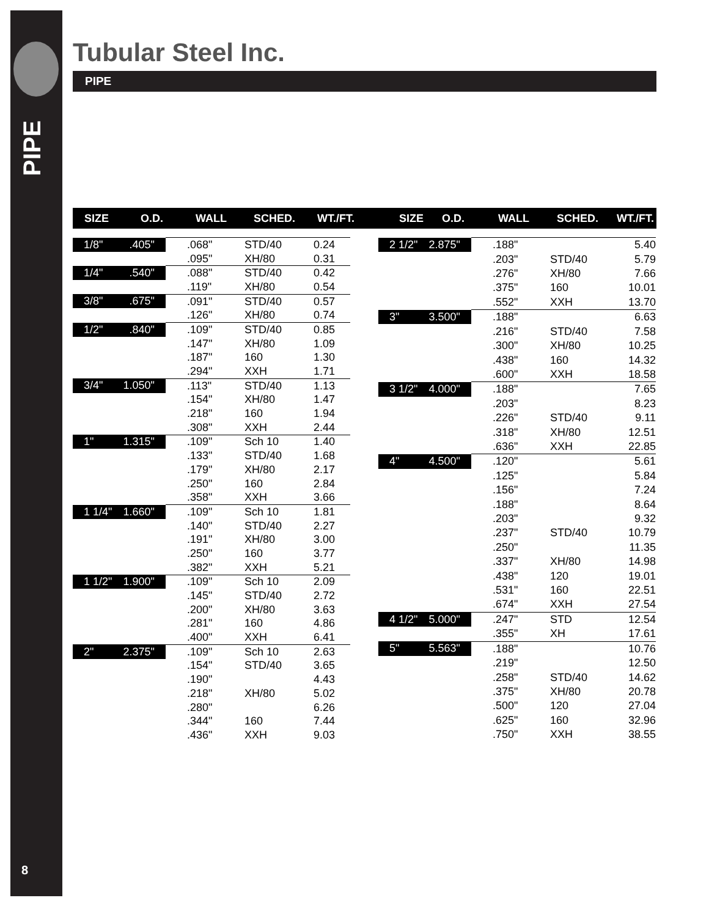PIPE
8
Tubular Steel Inc.
PIPE
SIZE O.D. WALL SCHED. WT./FT. SIZE O.D. WALL SCHED. WT./FT.
| 1/8" | .405" | .068" | STD/40 | 0.24 |
| | | .095" | XH/80 | 0.31 |
| 1/4" | .540" | .088" | STD/40 | 0.42 |
| | | .119" | XH/80 | 0.54 |
| 3/8" | .675" | .091" | STD/40 | 0.57 |
| | | .126" | XH/80 | 0.74 |
| 1/2" | .840" | .109" | STD/40 | 0.85 |
| | | .147" | XH/80 | 1.09 |
| | | .187" | 160 | 1.30 |
| | | .294" | XXH | 1.71 |
| 3/4" | 1.050" | .113" | STD/40 | 1.13 |
| | | .154" | XH/80 | 1.47 |
| | | .218" | 160 | 1.94 |
| | | .308" | XXH | 2.44 |
| 1" | 1.315" | .109" | Sch 10 | 1.40 |
| | | .133" | STD/40 | 1.68 |
| | | .179" | XH/80 | 2.17 |
| | | .250" | 160 | 2.84 |
| | | .358" | XXH | 3.66 |
| 1 1/4" | 1.660" | .109" | Sch 10 | 1.81 |
| | | .140" | STD/40 | 2.27 |
| | | .191" | XH/80 | 3.00 |
| | | .250" | 160 | 3.77 |
| | | .382" | XXH | 5.21 |
| 1 1/2" | 1.900" | .109" | Sch 10 | 2.09 |
| | | .145" | STD/40 | 2.72 |
| | | .200" | XH/80 | 3.63 |
| | | .281" | 160 | 4.86 |
| | | .400" | XXH | 6.41 |
| 2" | 2.375" | .109" | Sch 10 | 2.63 |
| | | .154" | STD/40 | 3.65 |
| | | .190" | | 4.43 |
| | | .218" | XH/80 | 5.02 |
| | | .280" | | 6.26 |
| | | .344" | 160 | 7.44 |
| | | .436" | XXH | 9.03 |
| 2 1/2" | 2.875" | .188" | | 5.40 |
| | | .203" | STD/40 | 5.79 |
| | | .276" | XH/80 | 7.66 |
| | | .375" | 160 | 10.01 |
| | | .552" | XXH | 13.70 |
| 3" | 3.500" | .188" | | 6.63 |
| | | .216" | STD/40 | 7.58 |
| | | .300" | XH/80 | 10.25 |
| | | .438" | 160 | 14.32 |
| | | .600" | XXH | 18.58 |
| 3 1/2" | 4.000" | .188" | | 7.65 |
| | | .203" | | 8.23 |
| | | .226" | STD/40 | 9.11 |
| | | .318" | XH/80 | 12.51 |
| | | .636" | XXH | 22.85 |
| 4" | 4.500" | .120" | | 5.61 |
| | | .125" | | 5.84 |
| | | .156" | | 7.24 |
| | | .188" | | 8.64 |
| | | .203" | | 9.32 |
| | | .237" | STD/40 | 10.79 |
| | | .250" | | 11.35 |
| | | .337" | XH/80 | 14.98 |
| | | .438" | 120 | 19.01 |
| | | .531" | 160 | 22.51 |
| | | .674" | XXH | 27.54 |
| 4 1/2" | 5.000" | .247" | STD | 12.54 |
| | | .355" | XH | 17.61 |
| 5" | 5.563" | .188" | | 10.76 |
| | | .219" | | 12.50 |
| | | .258" | STD/40 | 14.62 |
| | | .375" | XH/80 | 20.78 |
| | | .500" | 120 | 27.04 |
| | | .625" | 160 | 32.96 |
| | | .750" | XXH | 38.55 |